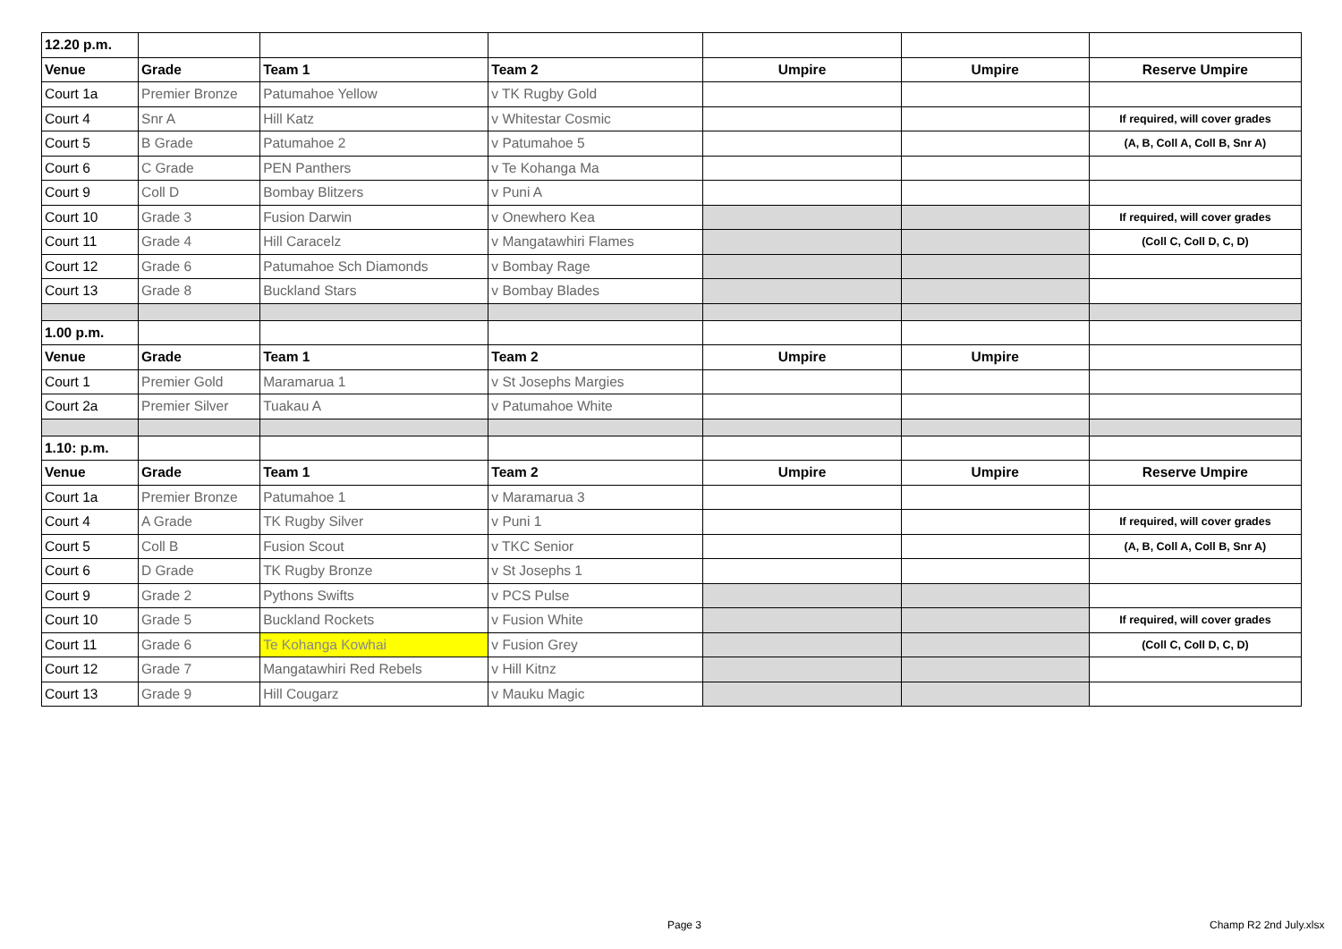| 12.20 p.m. | | | | | | |
| Venue | Grade | Team 1 | Team 2 | Umpire | Umpire | Reserve Umpire |
| Court 1a | Premier Bronze | Patumahoe Yellow | v TK Rugby Gold | | | |
| Court 4 | Snr A | Hill Katz | v Whitestar Cosmic | | | If required, will cover grades |
| Court 5 | B Grade | Patumahoe 2 | v Patumahoe 5 | | | (A, B, Coll A, Coll B, Snr A) |
| Court 6 | C Grade | PEN Panthers | v Te Kohanga Ma | | | |
| Court 9 | Coll D | Bombay Blitzers | v Puni A | | | |
| Court 10 | Grade 3 | Fusion Darwin | v Onewhero Kea | | | If required, will cover grades |
| Court 11 | Grade 4 | Hill Caracelz | v Mangatawhiri Flames | | | (Coll C, Coll D, C, D) |
| Court 12 | Grade 6 | Patumahoe Sch Diamonds | v Bombay Rage | | | |
| Court 13 | Grade 8 | Buckland Stars | v Bombay Blades | | | |
| 1.00 p.m. | | | | | | |
| Venue | Grade | Team 1 | Team 2 | Umpire | Umpire | |
| Court 1 | Premier Gold | Maramarua 1 | v St Josephs Margies | | | |
| Court 2a | Premier Silver | Tuakau A | v Patumahoe White | | | |
| 1.10: p.m. | | | | | | |
| Venue | Grade | Team 1 | Team 2 | Umpire | Umpire | Reserve Umpire |
| Court 1a | Premier Bronze | Patumahoe 1 | v Maramarua 3 | | | |
| Court 4 | A Grade | TK Rugby Silver | v Puni 1 | | | If required, will cover grades |
| Court 5 | Coll B | Fusion Scout | v TKC Senior | | | (A, B, Coll A, Coll B, Snr A) |
| Court 6 | D Grade | TK Rugby Bronze | v St Josephs 1 | | | |
| Court 9 | Grade 2 | Pythons Swifts | v PCS Pulse | | | |
| Court 10 | Grade 5 | Buckland Rockets | v Fusion White | | | If required, will cover grades |
| Court 11 | Grade 6 | Te Kohanga Kowhai | v Fusion Grey | | | (Coll C, Coll D, C, D) |
| Court 12 | Grade 7 | Mangatawhiri Red Rebels | v Hill Kitnz | | | |
| Court 13 | Grade 9 | Hill Cougarz | v Mauku Magic | | | |
Page 3 Champ R2 2nd July.xlsx